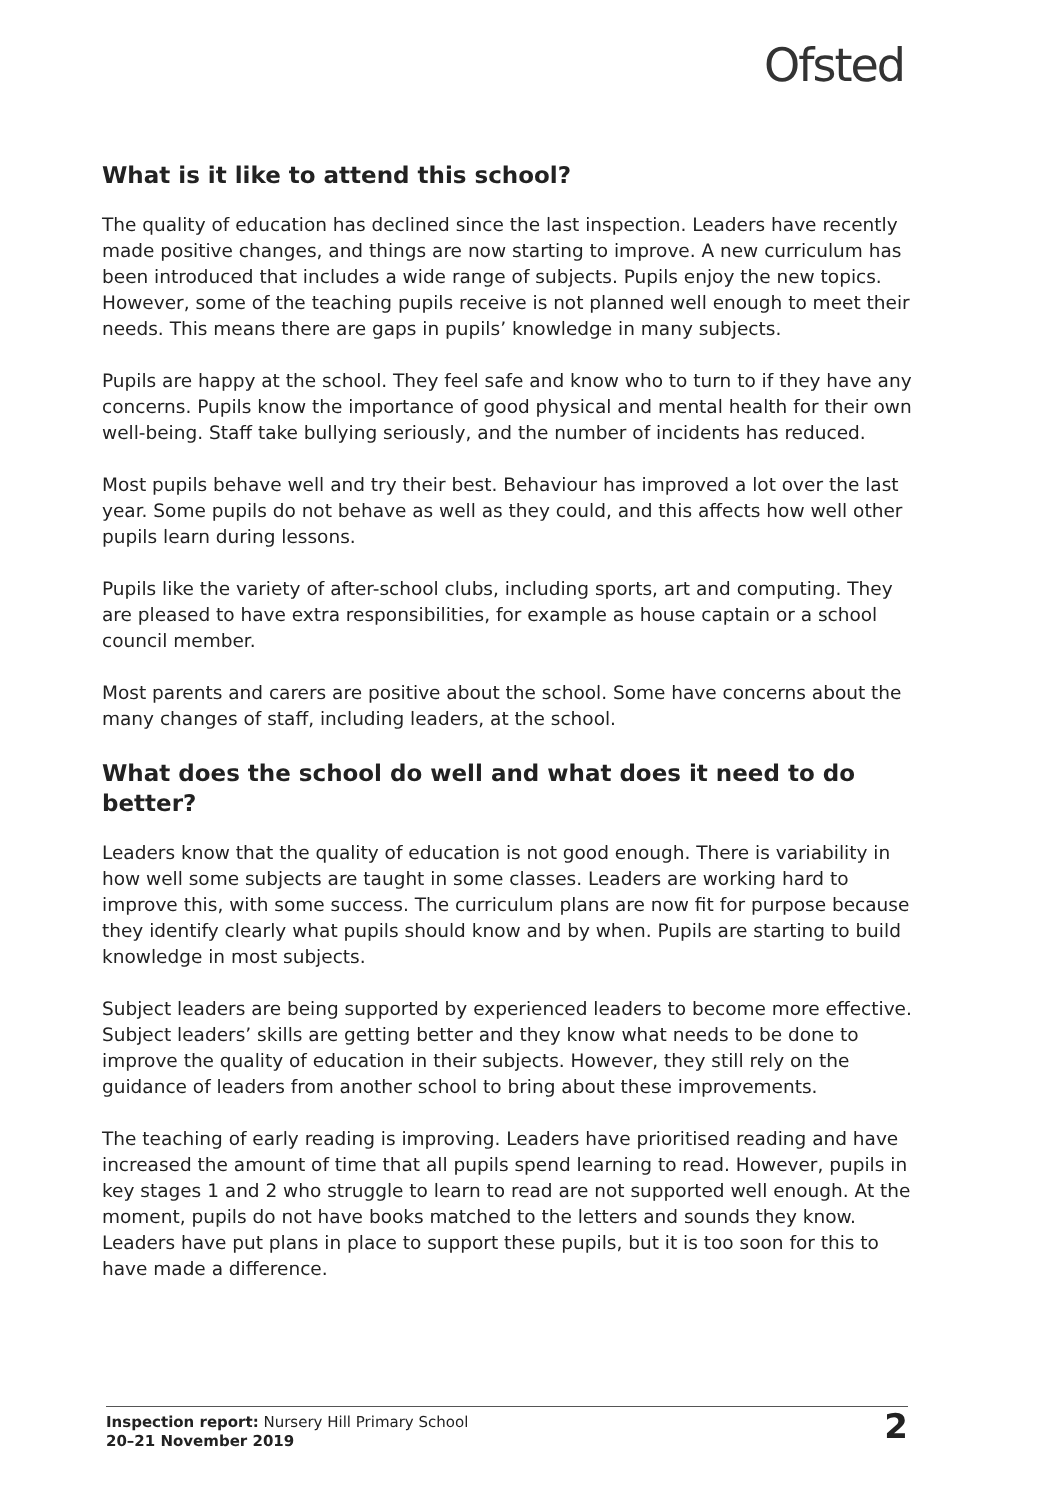Ofsted
What is it like to attend this school?
The quality of education has declined since the last inspection. Leaders have recently made positive changes, and things are now starting to improve. A new curriculum has been introduced that includes a wide range of subjects. Pupils enjoy the new topics. However, some of the teaching pupils receive is not planned well enough to meet their needs. This means there are gaps in pupils’ knowledge in many subjects.
Pupils are happy at the school. They feel safe and know who to turn to if they have any concerns. Pupils know the importance of good physical and mental health for their own well-being. Staff take bullying seriously, and the number of incidents has reduced.
Most pupils behave well and try their best. Behaviour has improved a lot over the last year. Some pupils do not behave as well as they could, and this affects how well other pupils learn during lessons.
Pupils like the variety of after-school clubs, including sports, art and computing. They are pleased to have extra responsibilities, for example as house captain or a school council member.
Most parents and carers are positive about the school. Some have concerns about the many changes of staff, including leaders, at the school.
What does the school do well and what does it need to do better?
Leaders know that the quality of education is not good enough. There is variability in how well some subjects are taught in some classes. Leaders are working hard to improve this, with some success. The curriculum plans are now fit for purpose because they identify clearly what pupils should know and by when. Pupils are starting to build knowledge in most subjects.
Subject leaders are being supported by experienced leaders to become more effective. Subject leaders’ skills are getting better and they know what needs to be done to improve the quality of education in their subjects. However, they still rely on the guidance of leaders from another school to bring about these improvements.
The teaching of early reading is improving. Leaders have prioritised reading and have increased the amount of time that all pupils spend learning to read. However, pupils in key stages 1 and 2 who struggle to learn to read are not supported well enough. At the moment, pupils do not have books matched to the letters and sounds they know. Leaders have put plans in place to support these pupils, but it is too soon for this to have made a difference.
Inspection report: Nursery Hill Primary School
20–21 November 2019
2